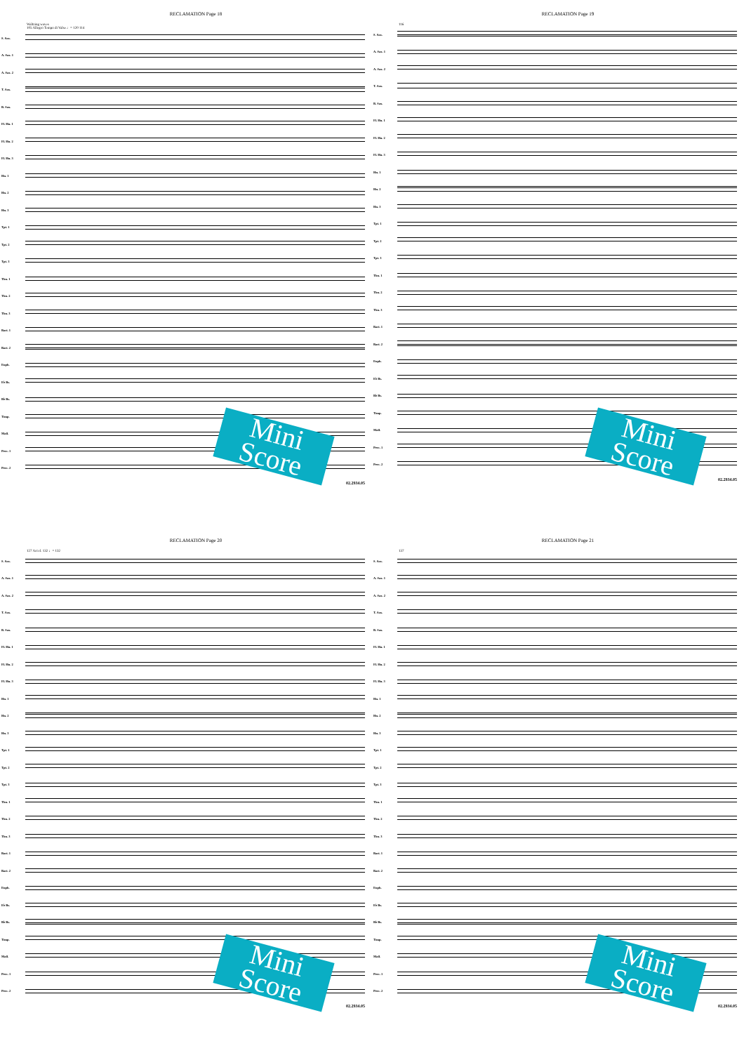RECLAMATION Page 18
Waltzing waves
105 Allegro Tempo di Valse ♩= 120 114
S. Sax.
A. Sax. 1
A. Sax. 2
T. Sax.
B. Sax.
Fl. Hn. 1
Fl. Hn. 2
Fl. Hn. 3
Hn. 1
Hn. 2
Hn. 3
Tpt. 1
Tpt. 2
Tpt. 3
Tbn. 1
Tbn. 2
Tbn. 3
Bari. 1
Bari. 2
Euph.
E♭ Bs.
B♭ Bs.
Timp.
Mall.
Perc. 1
Perc. 2
02.2934.05
Mini Score
RECLAMATION Page 19
116
S. Sax.
A. Sax. 1
A. Sax. 2
T. Sax.
B. Sax.
Fl. Hn. 1
Fl. Hn. 2
Fl. Hn. 3
Hn. 1
Hn. 2
Hn. 3
Tpt. 1
Tpt. 2
Tpt. 3
Tbn. 1
Tbn. 2
Tbn. 3
Bari. 1
Bari. 2
Euph.
E♭ Bs.
B♭ Bs.
Timp.
Mall.
Perc. 1
Perc. 2
02.2934.05
Mini Score
RECLAMATION Page 20
127 Accel. 132 ♩= 132
S. Sax.
A. Sax. 1
A. Sax. 2
T. Sax.
B. Sax.
Fl. Hn. 1
Fl. Hn. 2
Fl. Hn. 3
Hn. 1
Hn. 2
Hn. 3
Tpt. 1
Tpt. 2
Tpt. 3
Tbn. 1
Tbn. 2
Tbn. 3
Bari. 1
Bari. 2
Euph.
E♭ Bs.
B♭ Bs.
Timp.
Mall.
Perc. 1
Perc. 2
02.2934.05
Mini Score
RECLAMATION Page 21
137
S. Sax.
A. Sax. 1
A. Sax. 2
T. Sax.
B. Sax.
Fl. Hn. 1
Fl. Hn. 2
Fl. Hn. 3
Hn. 1
Hn. 2
Hn. 3
Tpt. 1
Tpt. 2
Tpt. 3
Tbn. 1
Tbn. 2
Tbn. 3
Bari. 1
Bari. 2
Euph.
E♭ Bs.
B♭ Bs.
Timp.
Mall.
Perc. 1
Perc. 2
02.2934.05
Mini Score